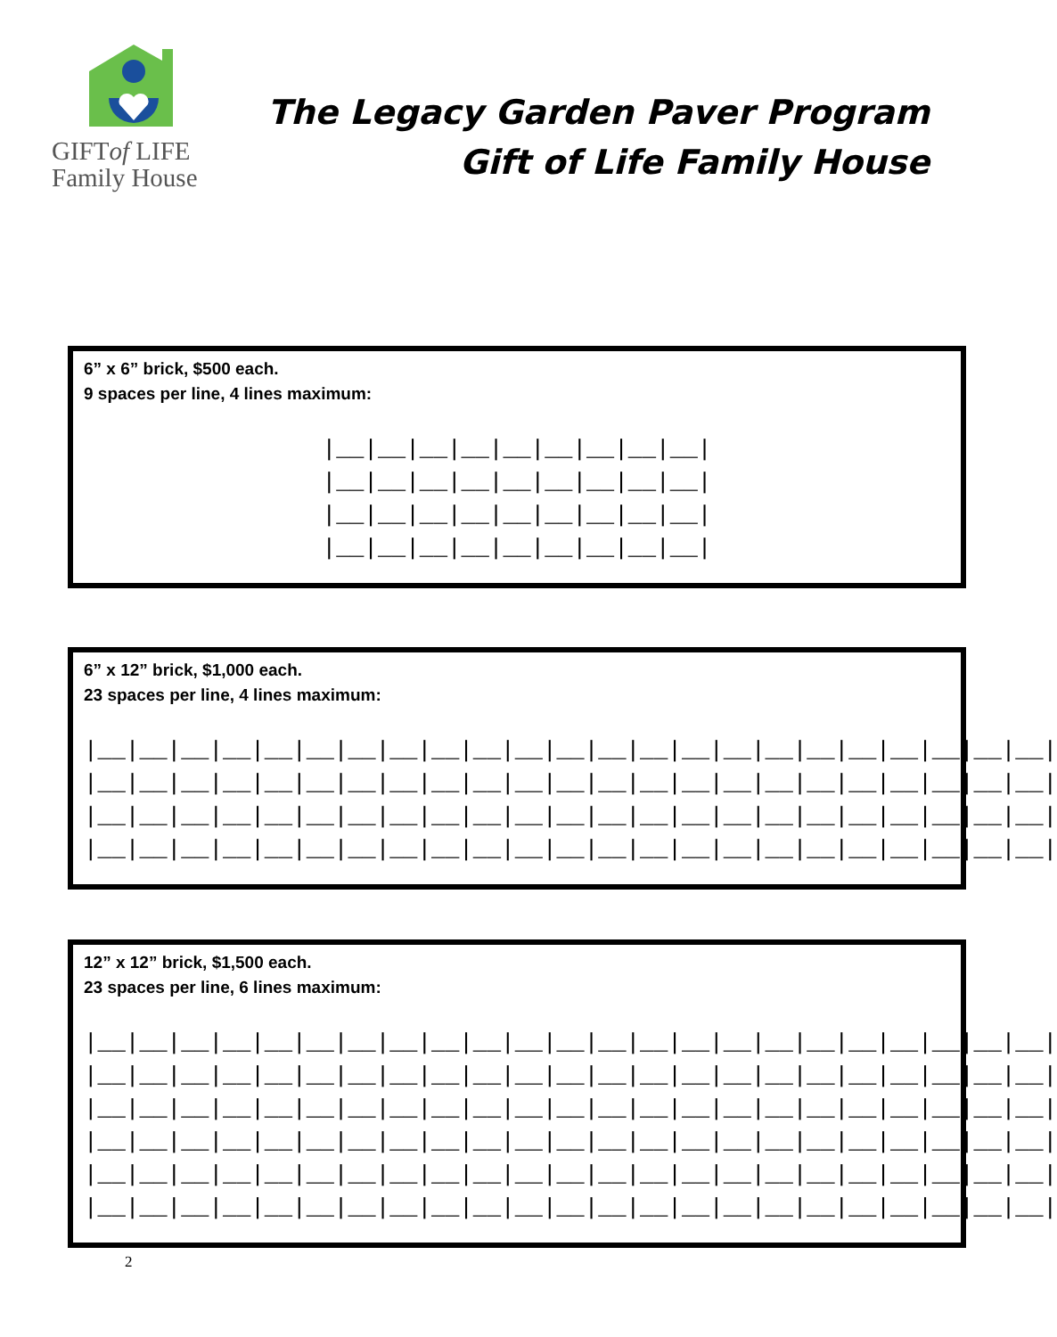GIFTof LIFE
Family House
The Legacy Garden Paver Program
Gift of Life Family House
6” x 6” brick, $500 each.
9 spaces per line, 4 lines maximum:
|__|__|__|__|__|__|__|__|__| |__|__|__|__|__|__|__|__|__| |__|__|__|__|__|__|__|__|__| |__|__|__|__|__|__|__|__|__|
6” x 12” brick, $1,000 each.
23 spaces per line, 4 lines maximum:
|__|__|__|__|__|__|__|__|__|__|__|__|__|__|__|__|__|__|__|__|__|__|__| |__|__|__|__|__|__|__|__|__|__|__|__|__|__|__|__|__|__|__|__|__|__|__| |__|__|__|__|__|__|__|__|__|__|__|__|__|__|__|__|__|__|__|__|__|__|__| |__|__|__|__|__|__|__|__|__|__|__|__|__|__|__|__|__|__|__|__|__|__|__|
12” x 12” brick, $1,500 each.
23 spaces per line, 6 lines maximum:
|__|__|__|__|__|__|__|__|__|__|__|__|__|__|__|__|__|__|__|__|__|__|__| |__|__|__|__|__|__|__|__|__|__|__|__|__|__|__|__|__|__|__|__|__|__|__| |__|__|__|__|__|__|__|__|__|__|__|__|__|__|__|__|__|__|__|__|__|__|__| |__|__|__|__|__|__|__|__|__|__|__|__|__|__|__|__|__|__|__|__|__|__|__| |__|__|__|__|__|__|__|__|__|__|__|__|__|__|__|__|__|__|__|__|__|__|__| |__|__|__|__|__|__|__|__|__|__|__|__|__|__|__|__|__|__|__|__|__|__|__|
2